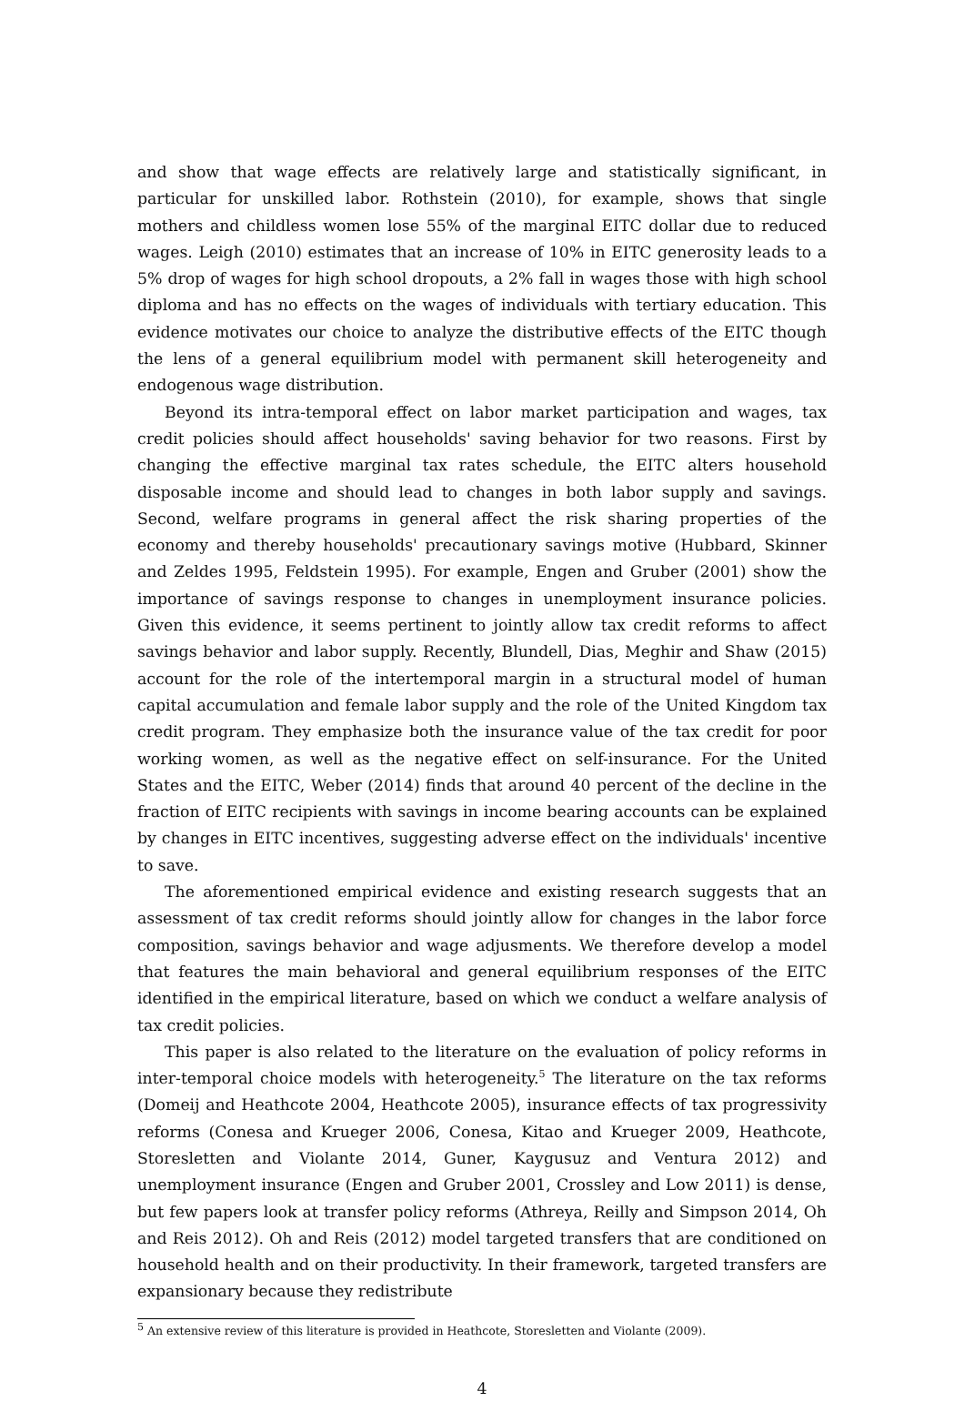and show that wage effects are relatively large and statistically significant, in particular for unskilled labor. Rothstein (2010), for example, shows that single mothers and childless women lose 55% of the marginal EITC dollar due to reduced wages. Leigh (2010) estimates that an increase of 10% in EITC generosity leads to a 5% drop of wages for high school dropouts, a 2% fall in wages those with high school diploma and has no effects on the wages of individuals with tertiary education. This evidence motivates our choice to analyze the distributive effects of the EITC though the lens of a general equilibrium model with permanent skill heterogeneity and endogenous wage distribution.
Beyond its intra-temporal effect on labor market participation and wages, tax credit policies should affect households' saving behavior for two reasons. First by changing the effective marginal tax rates schedule, the EITC alters household disposable income and should lead to changes in both labor supply and savings. Second, welfare programs in general affect the risk sharing properties of the economy and thereby households' precautionary savings motive (Hubbard, Skinner and Zeldes 1995, Feldstein 1995). For example, Engen and Gruber (2001) show the importance of savings response to changes in unemployment insurance policies. Given this evidence, it seems pertinent to jointly allow tax credit reforms to affect savings behavior and labor supply. Recently, Blundell, Dias, Meghir and Shaw (2015) account for the role of the intertemporal margin in a structural model of human capital accumulation and female labor supply and the role of the United Kingdom tax credit program. They emphasize both the insurance value of the tax credit for poor working women, as well as the negative effect on self-insurance. For the United States and the EITC, Weber (2014) finds that around 40 percent of the decline in the fraction of EITC recipients with savings in income bearing accounts can be explained by changes in EITC incentives, suggesting adverse effect on the individuals' incentive to save.
The aforementioned empirical evidence and existing research suggests that an assessment of tax credit reforms should jointly allow for changes in the labor force composition, savings behavior and wage adjusments. We therefore develop a model that features the main behavioral and general equilibrium responses of the EITC identified in the empirical literature, based on which we conduct a welfare analysis of tax credit policies.
This paper is also related to the literature on the evaluation of policy reforms in inter-temporal choice models with heterogeneity.<sup>5</sup> The literature on the tax reforms (Domeij and Heathcote 2004, Heathcote 2005), insurance effects of tax progressivity reforms (Conesa and Krueger 2006, Conesa, Kitao and Krueger 2009, Heathcote, Storesletten and Violante 2014, Guner, Kaygusuz and Ventura 2012) and unemployment insurance (Engen and Gruber 2001, Crossley and Low 2011) is dense, but few papers look at transfer policy reforms (Athreya, Reilly and Simpson 2014, Oh and Reis 2012). Oh and Reis (2012) model targeted transfers that are conditioned on household health and on their productivity. In their framework, targeted transfers are expansionary because they redistribute
<sup>5</sup> An extensive review of this literature is provided in Heathcote, Storesletten and Violante (2009).
4